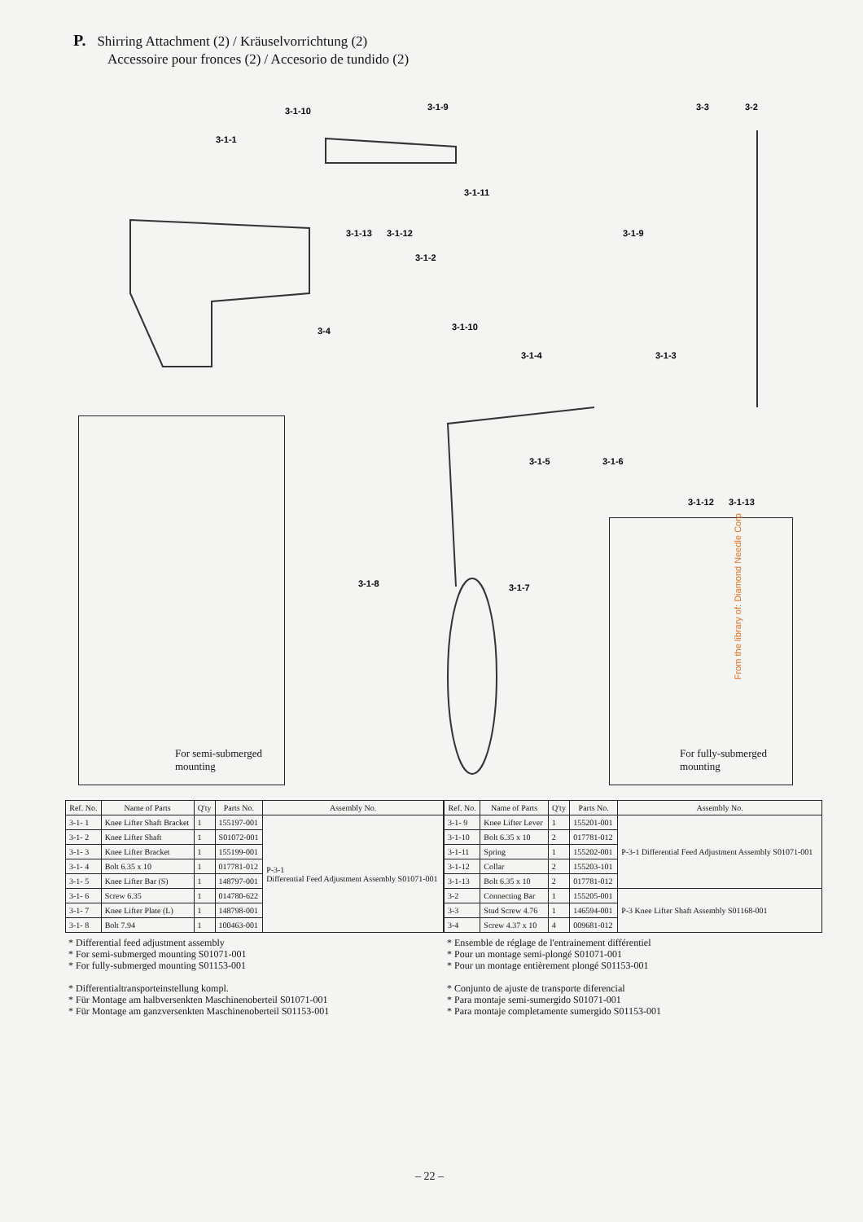P. Shirring Attachment (2) / Kräuselvorrichtung (2)
Accessoire pour fronces (2) / Accesorio de tundido (2)
3-1-10
3-1-9
3-1-1
3-3
3-2
3-1-11
3-1-13
3-1-12
3-1-9
3-1-2
3-4
3-1-10
3-1-4
3-1-3
3-1-5
3-1-6
3-1-12
3-1-13
3-1-8
3-1-7
For semi-submerged
mounting
For fully-submerged
mounting
From the library of: Diamond Needle Corp
| Ref. No. | Name of Parts | Q'ty | Parts No. | Assembly No. |
| --- | --- | --- | --- | --- |
| 3-1- 1 | Knee Lifter Shaft Bracket | 1 | 155197-001 | P-3-1 Differential Feed Adjustment Assembly S01071-001 |
| 3-1- 2 | Knee Lifter Shaft | 1 | S01072-001 | |
| 3-1- 3 | Knee Lifter Bracket | 1 | 155199-001 | |
| 3-1- 4 | Bolt 6.35 x 10 | 1 | 017781-012 | |
| 3-1- 5 | Knee Lifter Bar (S) | 1 | 148797-001 | |
| 3-1- 6 | Screw 6.35 | 1 | 014780-622 | |
| 3-1- 7 | Knee Lifter Plate (L) | 1 | 148798-001 | |
| 3-1- 8 | Bolt 7.94 | 1 | 100463-001 | |
| Ref. No. | Name of Parts | Q'ty | Parts No. | Assembly No. |
| --- | --- | --- | --- | --- |
| 3-1- 9 | Knee Lifter Lever | 1 | 155201-001 | P-3-1 Differential Feed Adjustment Assembly S01071-001 |
| 3-1-10 | Bolt 6.35 x 10 | 2 | 017781-012 | |
| 3-1-11 | Spring | 1 | 155202-001 | |
| 3-1-12 | Collar | 2 | 155203-101 | |
| 3-1-13 | Bolt 6.35 x 10 | 2 | 017781-012 | |
| 3-2 | Connecting Bar | 1 | 155205-001 | P-3 Knee Lifter Shaft Assembly S01168-001 |
| 3-3 | Stud Screw 4.76 | 1 | 146594-001 | |
| 3-4 | Screw 4.37 x 10 | 4 | 009681-012 | |
* Differential feed adjustment assembly
* For semi-submerged mounting S01071-001
* For fully-submerged mounting S01153-001
* Differentialtransporteinstellung kompl.
* Für Montage am halbversenkten Maschinenoberteil S01071-001
* Für Montage am ganzversenkten Maschinenoberteil S01153-001
* Ensemble de réglage de l'entrainement différentiel
* Pour un montage semi-plongé S01071-001
* Pour un montage entièrement plongé S01153-001
* Conjunto de ajuste de transporte diferencial
* Para montaje semi-sumergido S01071-001
* Para montaje completamente sumergido S01153-001
– 22 –